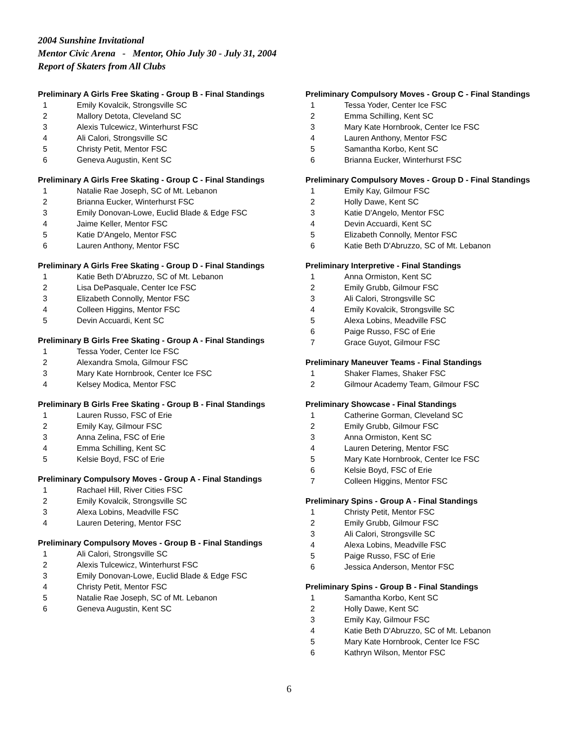2004 Sunshine Invitational
Mentor Civic Arena - Mentor, Ohio July 30 - July 31, 2004
Report of Skaters from All Clubs
Preliminary A Girls Free Skating - Group B - Final Standings
| 1 | Emily Kovalcik, Strongsville SC |
| 2 | Mallory Detota, Cleveland SC |
| 3 | Alexis Tulcewicz, Winterhurst FSC |
| 4 | Ali Calori, Strongsville SC |
| 5 | Christy Petit, Mentor FSC |
| 6 | Geneva Augustin, Kent SC |
Preliminary A Girls Free Skating - Group C - Final Standings
| 1 | Natalie Rae Joseph, SC of Mt. Lebanon |
| 2 | Brianna Eucker, Winterhurst FSC |
| 3 | Emily Donovan-Lowe, Euclid Blade & Edge FSC |
| 4 | Jaime Keller, Mentor FSC |
| 5 | Katie D'Angelo, Mentor FSC |
| 6 | Lauren Anthony, Mentor FSC |
Preliminary A Girls Free Skating - Group D - Final Standings
| 1 | Katie Beth D'Abruzzo, SC of Mt. Lebanon |
| 2 | Lisa DePasquale, Center Ice FSC |
| 3 | Elizabeth Connolly, Mentor FSC |
| 4 | Colleen Higgins, Mentor FSC |
| 5 | Devin Accuardi, Kent SC |
Preliminary B Girls Free Skating - Group A - Final Standings
| 1 | Tessa Yoder, Center Ice FSC |
| 2 | Alexandra Smola, Gilmour FSC |
| 3 | Mary Kate Hornbrook, Center Ice FSC |
| 4 | Kelsey Modica, Mentor FSC |
Preliminary B Girls Free Skating - Group B - Final Standings
| 1 | Lauren Russo, FSC of Erie |
| 2 | Emily Kay, Gilmour FSC |
| 3 | Anna Zelina, FSC of Erie |
| 4 | Emma Schilling, Kent SC |
| 5 | Kelsie Boyd, FSC of Erie |
Preliminary Compulsory Moves - Group A - Final Standings
| 1 | Rachael Hill, River Cities FSC |
| 2 | Emily Kovalcik, Strongsville SC |
| 3 | Alexa Lobins, Meadville FSC |
| 4 | Lauren Detering, Mentor FSC |
Preliminary Compulsory Moves - Group B - Final Standings
| 1 | Ali Calori, Strongsville SC |
| 2 | Alexis Tulcewicz, Winterhurst FSC |
| 3 | Emily Donovan-Lowe, Euclid Blade & Edge FSC |
| 4 | Christy Petit, Mentor FSC |
| 5 | Natalie Rae Joseph, SC of Mt. Lebanon |
| 6 | Geneva Augustin, Kent SC |
Preliminary Compulsory Moves - Group C - Final Standings
| 1 | Tessa Yoder, Center Ice FSC |
| 2 | Emma Schilling, Kent SC |
| 3 | Mary Kate Hornbrook, Center Ice FSC |
| 4 | Lauren Anthony, Mentor FSC |
| 5 | Samantha Korbo, Kent SC |
| 6 | Brianna Eucker, Winterhurst FSC |
Preliminary Compulsory Moves - Group D - Final Standings
| 1 | Emily Kay, Gilmour FSC |
| 2 | Holly Dawe, Kent SC |
| 3 | Katie D'Angelo, Mentor FSC |
| 4 | Devin Accuardi, Kent SC |
| 5 | Elizabeth Connolly, Mentor FSC |
| 6 | Katie Beth D'Abruzzo, SC of Mt. Lebanon |
Preliminary Interpretive - Final Standings
| 1 | Anna Ormiston, Kent SC |
| 2 | Emily Grubb, Gilmour FSC |
| 3 | Ali Calori, Strongsville SC |
| 4 | Emily Kovalcik, Strongsville SC |
| 5 | Alexa Lobins, Meadville FSC |
| 6 | Paige Russo, FSC of Erie |
| 7 | Grace Guyot, Gilmour FSC |
Preliminary Maneuver Teams - Final Standings
| 1 | Shaker Flames, Shaker FSC |
| 2 | Gilmour Academy Team, Gilmour FSC |
Preliminary Showcase - Final Standings
| 1 | Catherine Gorman, Cleveland SC |
| 2 | Emily Grubb, Gilmour FSC |
| 3 | Anna Ormiston, Kent SC |
| 4 | Lauren Detering, Mentor FSC |
| 5 | Mary Kate Hornbrook, Center Ice FSC |
| 6 | Kelsie Boyd, FSC of Erie |
| 7 | Colleen Higgins, Mentor FSC |
Preliminary Spins - Group A - Final Standings
| 1 | Christy Petit, Mentor FSC |
| 2 | Emily Grubb, Gilmour FSC |
| 3 | Ali Calori, Strongsville SC |
| 4 | Alexa Lobins, Meadville FSC |
| 5 | Paige Russo, FSC of Erie |
| 6 | Jessica Anderson, Mentor FSC |
Preliminary Spins - Group B - Final Standings
| 1 | Samantha Korbo, Kent SC |
| 2 | Holly Dawe, Kent SC |
| 3 | Emily Kay, Gilmour FSC |
| 4 | Katie Beth D'Abruzzo, SC of Mt. Lebanon |
| 5 | Mary Kate Hornbrook, Center Ice FSC |
| 6 | Kathryn Wilson, Mentor FSC |
6